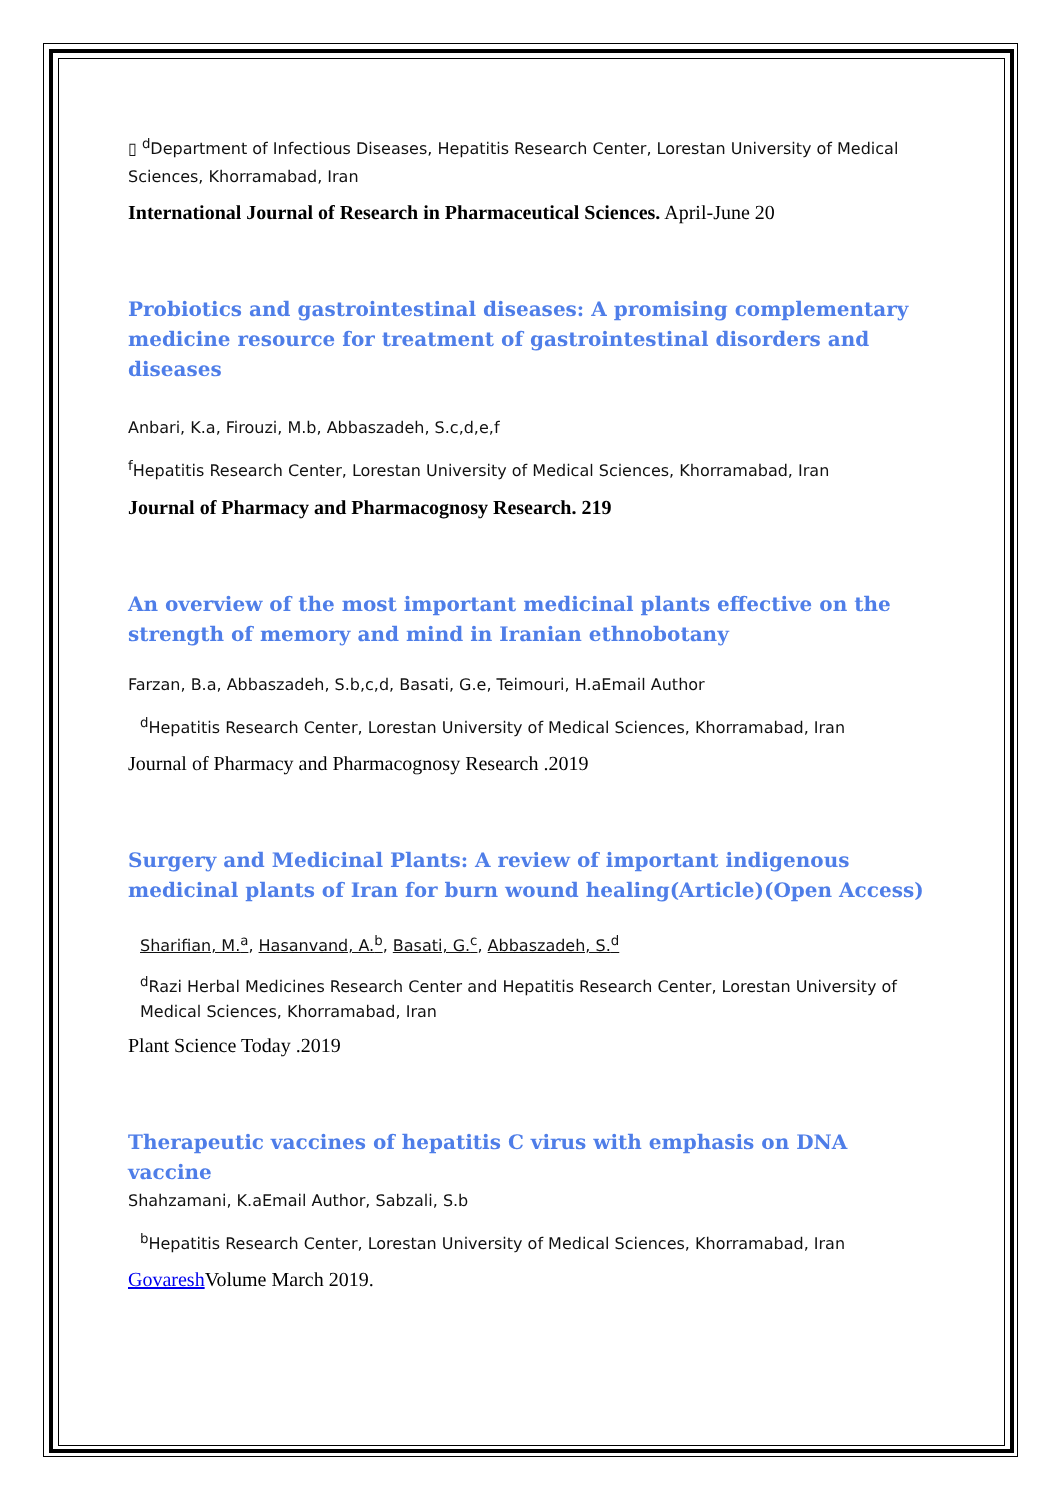▯ <sup>d</sup>Department of Infectious Diseases, Hepatitis Research Center, Lorestan University of Medical Sciences, Khorramabad, Iran
International Journal of Research in Pharmaceutical Sciences. April-June 20
Probiotics and gastrointestinal diseases: A promising complementary medicine resource for treatment of gastrointestinal disorders and diseases
Anbari, K.a, Firouzi, M.b, Abbaszadeh, S.c,d,e,f
<sup>f</sup> Hepatitis Research Center, Lorestan University of Medical Sciences, Khorramabad, Iran
Journal of Pharmacy and Pharmacognosy Research. 219
An overview of the most important medicinal plants effective on the strength of memory and mind in Iranian ethnobotany
Farzan, B.a, Abbaszadeh, S.b,c,d, Basati, G.e, Teimouri, H.aEmail Author
<sup>d</sup> Hepatitis Research Center, Lorestan University of Medical Sciences, Khorramabad, Iran
Journal of Pharmacy and Pharmacognosy Research .2019
Surgery and Medicinal Plants: A review of important indigenous medicinal plants of Iran for burn wound healing(Article)(Open Access)
Sharifian, M.<sup>a</sup>, Hasanvand, A.<sup>b</sup>, Basati, G.<sup>c</sup>, Abbaszadeh, S.<sup>d</sup>
<sup>d</sup> Razi Herbal Medicines Research Center and Hepatitis Research Center, Lorestan University of Medical Sciences, Khorramabad, Iran
Plant Science Today .2019
Therapeutic vaccines of hepatitis C virus with emphasis on DNA vaccine
Shahzamani, K.aEmail Author, Sabzali, S.b
<sup>b</sup> Hepatitis Research Center, Lorestan University of Medical Sciences, Khorramabad, Iran
Govaresh Volume March 2019.